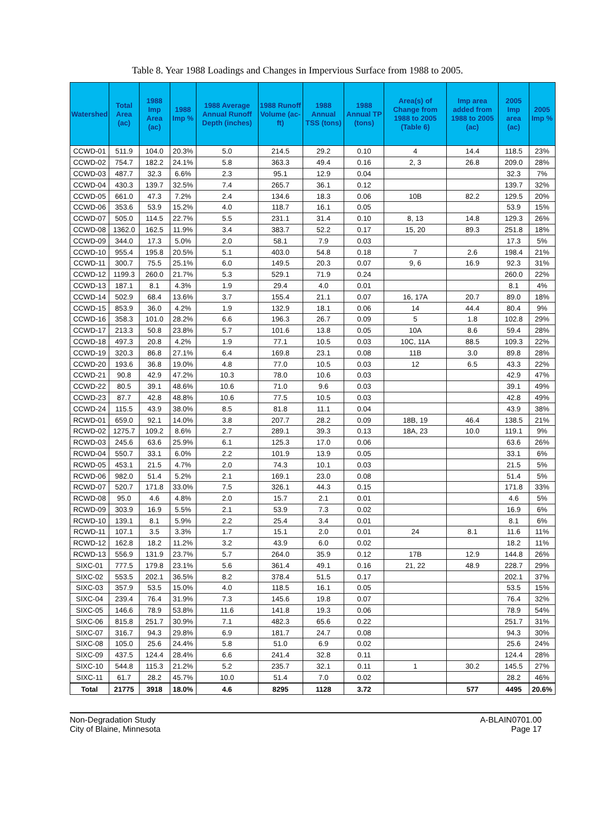Table 8. Year 1988 Loadings and Changes in Impervious Surface from 1988 to 2005.
| Watershed | Total Area (ac) | 1988 Imp Area (ac) | 1988 Imp % | 1988 Average Annual Runoff Depth (inches) | 1988 Runoff Volume (ac-ft) | 1988 Annual TSS (tons) | 1988 Annual TP (tons) | Area(s) of Change from 1988 to 2005 (Table 6) | Imp area added from 1988 to 2005 (ac) | 2005 Imp area (ac) | 2005 Imp % |
| --- | --- | --- | --- | --- | --- | --- | --- | --- | --- | --- | --- |
| CCWD-01 | 511.9 | 104.0 | 20.3% | 5.0 | 214.5 | 29.2 | 0.10 | 4 | 14.4 | 118.5 | 23% |
| CCWD-02 | 754.7 | 182.2 | 24.1% | 5.8 | 363.3 | 49.4 | 0.16 | 2, 3 | 26.8 | 209.0 | 28% |
| CCWD-03 | 487.7 | 32.3 | 6.6% | 2.3 | 95.1 | 12.9 | 0.04 | | | 32.3 | 7% |
| CCWD-04 | 430.3 | 139.7 | 32.5% | 7.4 | 265.7 | 36.1 | 0.12 | | | 139.7 | 32% |
| CCWD-05 | 661.0 | 47.3 | 7.2% | 2.4 | 134.6 | 18.3 | 0.06 | 10B | 82.2 | 129.5 | 20% |
| CCWD-06 | 353.6 | 53.9 | 15.2% | 4.0 | 118.7 | 16.1 | 0.05 | | | 53.9 | 15% |
| CCWD-07 | 505.0 | 114.5 | 22.7% | 5.5 | 231.1 | 31.4 | 0.10 | 8, 13 | 14.8 | 129.3 | 26% |
| CCWD-08 | 1362.0 | 162.5 | 11.9% | 3.4 | 383.7 | 52.2 | 0.17 | 15, 20 | 89.3 | 251.8 | 18% |
| CCWD-09 | 344.0 | 17.3 | 5.0% | 2.0 | 58.1 | 7.9 | 0.03 | | | 17.3 | 5% |
| CCWD-10 | 955.4 | 195.8 | 20.5% | 5.1 | 403.0 | 54.8 | 0.18 | 7 | 2.6 | 198.4 | 21% |
| CCWD-11 | 300.7 | 75.5 | 25.1% | 6.0 | 149.5 | 20.3 | 0.07 | 9, 6 | 16.9 | 92.3 | 31% |
| CCWD-12 | 1199.3 | 260.0 | 21.7% | 5.3 | 529.1 | 71.9 | 0.24 | | | 260.0 | 22% |
| CCWD-13 | 187.1 | 8.1 | 4.3% | 1.9 | 29.4 | 4.0 | 0.01 | | | 8.1 | 4% |
| CCWD-14 | 502.9 | 68.4 | 13.6% | 3.7 | 155.4 | 21.1 | 0.07 | 16, 17A | 20.7 | 89.0 | 18% |
| CCWD-15 | 853.9 | 36.0 | 4.2% | 1.9 | 132.9 | 18.1 | 0.06 | 14 | 44.4 | 80.4 | 9% |
| CCWD-16 | 358.3 | 101.0 | 28.2% | 6.6 | 196.3 | 26.7 | 0.09 | 5 | 1.8 | 102.8 | 29% |
| CCWD-17 | 213.3 | 50.8 | 23.8% | 5.7 | 101.6 | 13.8 | 0.05 | 10A | 8.6 | 59.4 | 28% |
| CCWD-18 | 497.3 | 20.8 | 4.2% | 1.9 | 77.1 | 10.5 | 0.03 | 10C, 11A | 88.5 | 109.3 | 22% |
| CCWD-19 | 320.3 | 86.8 | 27.1% | 6.4 | 169.8 | 23.1 | 0.08 | 11B | 3.0 | 89.8 | 28% |
| CCWD-20 | 193.6 | 36.8 | 19.0% | 4.8 | 77.0 | 10.5 | 0.03 | 12 | 6.5 | 43.3 | 22% |
| CCWD-21 | 90.8 | 42.9 | 47.2% | 10.3 | 78.0 | 10.6 | 0.03 | | | 42.9 | 47% |
| CCWD-22 | 80.5 | 39.1 | 48.6% | 10.6 | 71.0 | 9.6 | 0.03 | | | 39.1 | 49% |
| CCWD-23 | 87.7 | 42.8 | 48.8% | 10.6 | 77.5 | 10.5 | 0.03 | | | 42.8 | 49% |
| CCWD-24 | 115.5 | 43.9 | 38.0% | 8.5 | 81.8 | 11.1 | 0.04 | | | 43.9 | 38% |
| RCWD-01 | 659.0 | 92.1 | 14.0% | 3.8 | 207.7 | 28.2 | 0.09 | 18B, 19 | 46.4 | 138.5 | 21% |
| RCWD-02 | 1275.7 | 109.2 | 8.6% | 2.7 | 289.1 | 39.3 | 0.13 | 18A, 23 | 10.0 | 119.1 | 9% |
| RCWD-03 | 245.6 | 63.6 | 25.9% | 6.1 | 125.3 | 17.0 | 0.06 | | | 63.6 | 26% |
| RCWD-04 | 550.7 | 33.1 | 6.0% | 2.2 | 101.9 | 13.9 | 0.05 | | | 33.1 | 6% |
| RCWD-05 | 453.1 | 21.5 | 4.7% | 2.0 | 74.3 | 10.1 | 0.03 | | | 21.5 | 5% |
| RCWD-06 | 982.0 | 51.4 | 5.2% | 2.1 | 169.1 | 23.0 | 0.08 | | | 51.4 | 5% |
| RCWD-07 | 520.7 | 171.8 | 33.0% | 7.5 | 326.1 | 44.3 | 0.15 | | | 171.8 | 33% |
| RCWD-08 | 95.0 | 4.6 | 4.8% | 2.0 | 15.7 | 2.1 | 0.01 | | | 4.6 | 5% |
| RCWD-09 | 303.9 | 16.9 | 5.5% | 2.1 | 53.9 | 7.3 | 0.02 | | | 16.9 | 6% |
| RCWD-10 | 139.1 | 8.1 | 5.9% | 2.2 | 25.4 | 3.4 | 0.01 | | | 8.1 | 6% |
| RCWD-11 | 107.1 | 3.5 | 3.3% | 1.7 | 15.1 | 2.0 | 0.01 | 24 | 8.1 | 11.6 | 11% |
| RCWD-12 | 162.8 | 18.2 | 11.2% | 3.2 | 43.9 | 6.0 | 0.02 | | | 18.2 | 11% |
| RCWD-13 | 556.9 | 131.9 | 23.7% | 5.7 | 264.0 | 35.9 | 0.12 | 17B | 12.9 | 144.8 | 26% |
| SIXC-01 | 777.5 | 179.8 | 23.1% | 5.6 | 361.4 | 49.1 | 0.16 | 21, 22 | 48.9 | 228.7 | 29% |
| SIXC-02 | 553.5 | 202.1 | 36.5% | 8.2 | 378.4 | 51.5 | 0.17 | | | 202.1 | 37% |
| SIXC-03 | 357.9 | 53.5 | 15.0% | 4.0 | 118.5 | 16.1 | 0.05 | | | 53.5 | 15% |
| SIXC-04 | 239.4 | 76.4 | 31.9% | 7.3 | 145.6 | 19.8 | 0.07 | | | 76.4 | 32% |
| SIXC-05 | 146.6 | 78.9 | 53.8% | 11.6 | 141.8 | 19.3 | 0.06 | | | 78.9 | 54% |
| SIXC-06 | 815.8 | 251.7 | 30.9% | 7.1 | 482.3 | 65.6 | 0.22 | | | 251.7 | 31% |
| SIXC-07 | 316.7 | 94.3 | 29.8% | 6.9 | 181.7 | 24.7 | 0.08 | | | 94.3 | 30% |
| SIXC-08 | 105.0 | 25.6 | 24.4% | 5.8 | 51.0 | 6.9 | 0.02 | | | 25.6 | 24% |
| SIXC-09 | 437.5 | 124.4 | 28.4% | 6.6 | 241.4 | 32.8 | 0.11 | | | 124.4 | 28% |
| SIXC-10 | 544.8 | 115.3 | 21.2% | 5.2 | 235.7 | 32.1 | 0.11 | 1 | 30.2 | 145.5 | 27% |
| SIXC-11 | 61.7 | 28.2 | 45.7% | 10.0 | 51.4 | 7.0 | 0.02 | | | 28.2 | 46% |
| Total | 21775 | 3918 | 18.0% | 4.6 | 8295 | 1128 | 3.72 | | 577 | 4495 | 20.6% |
Non-Degradation Study
City of Blaine, Minnesota
A-BLAIN0701.00
Page 17